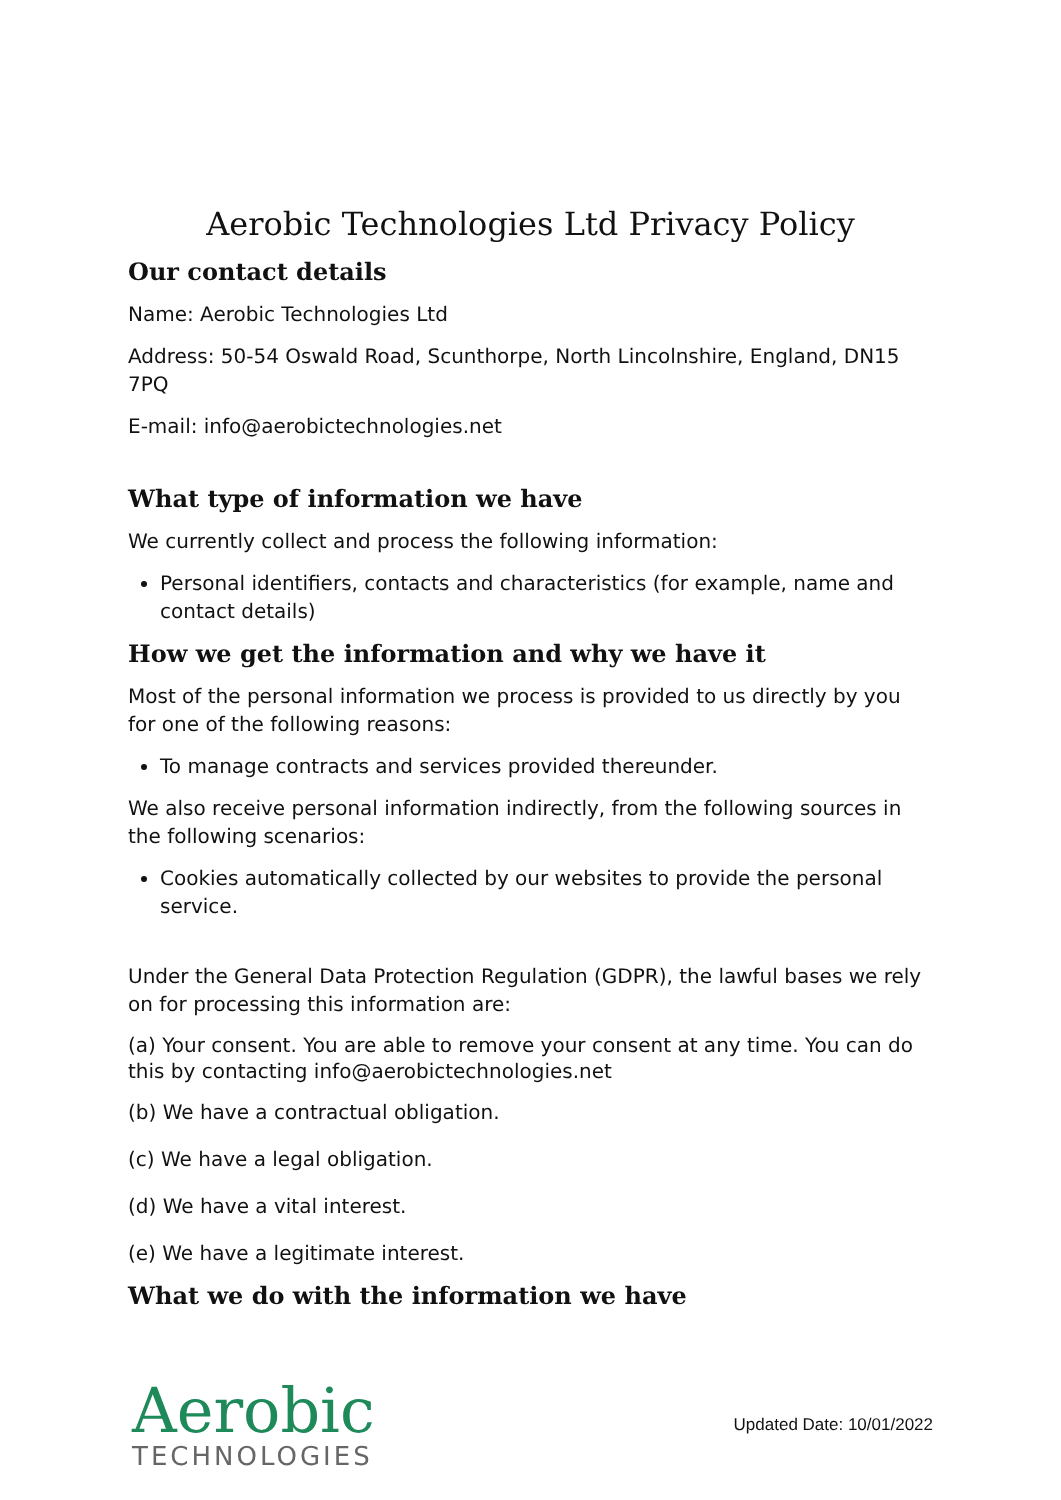Aerobic Technologies Ltd Privacy Policy
Our contact details
Name: Aerobic Technologies Ltd
Address: 50-54 Oswald Road, Scunthorpe, North Lincolnshire, England, DN15 7PQ
E-mail: info@aerobictechnologies.net
What type of information we have
We currently collect and process the following information:
Personal identifiers, contacts and characteristics (for example, name and contact details)
How we get the information and why we have it
Most of the personal information we process is provided to us directly by you for one of the following reasons:
To manage contracts and services provided thereunder.
We also receive personal information indirectly, from the following sources in the following scenarios:
Cookies automatically collected by our websites to provide the personal service.
Under the General Data Protection Regulation (GDPR), the lawful bases we rely on for processing this information are:
(a) Your consent. You are able to remove your consent at any time. You can do this by contacting info@aerobictechnologies.net
(b) We have a contractual obligation.
(c) We have a legal obligation.
(d) We have a vital interest.
(e) We have a legitimate interest.
What we do with the information we have
Aerobic
TECHNOLOGIES
Updated Date: 10/01/2022